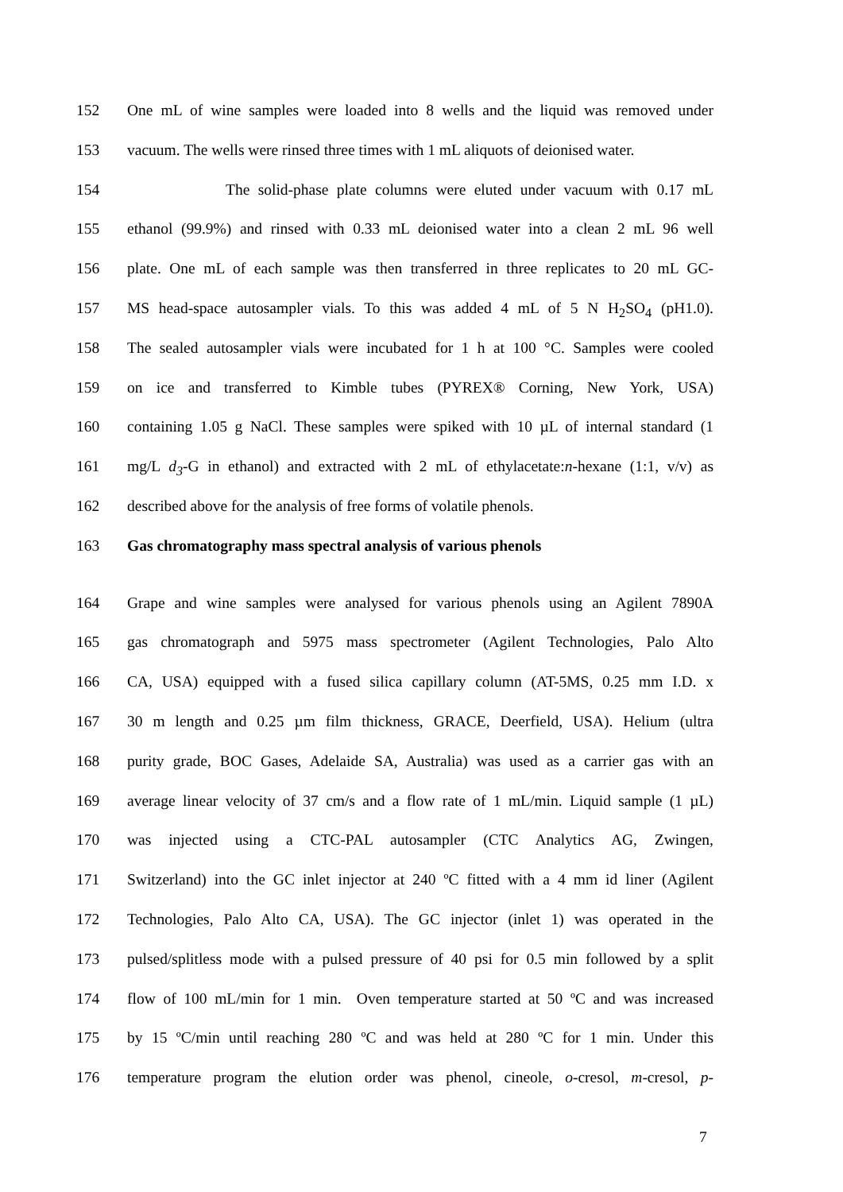152 One mL of wine samples were loaded into 8 wells and the liquid was removed under
153 vacuum. The wells were rinsed three times with 1 mL aliquots of deionised water.
154 The solid-phase plate columns were eluted under vacuum with 0.17 mL
155 ethanol (99.9%) and rinsed with 0.33 mL deionised water into a clean 2 mL 96 well
156 plate. One mL of each sample was then transferred in three replicates to 20 mL GC-
157 MS head-space autosampler vials. To this was added 4 mL of 5 N H<sub>2</sub>SO<sub>4</sub> (pH1.0).
158 The sealed autosampler vials were incubated for 1 h at 100 °C. Samples were cooled
159 on ice and transferred to Kimble tubes (PYREX® Corning, New York, USA)
160 containing 1.05 g NaCl. These samples were spiked with 10 µL of internal standard (1
161 mg/L d<sub>3</sub>-G in ethanol) and extracted with 2 mL of ethylacetate:n-hexane (1:1, v/v) as
162 described above for the analysis of free forms of volatile phenols.
163 Gas chromatography mass spectral analysis of various phenols
164 Grape and wine samples were analysed for various phenols using an Agilent 7890A
165 gas chromatograph and 5975 mass spectrometer (Agilent Technologies, Palo Alto
166 CA, USA) equipped with a fused silica capillary column (AT-5MS, 0.25 mm I.D. x
167 30 m length and 0.25 µm film thickness, GRACE, Deerfield, USA). Helium (ultra
168 purity grade, BOC Gases, Adelaide SA, Australia) was used as a carrier gas with an
169 average linear velocity of 37 cm/s and a flow rate of 1 mL/min. Liquid sample (1 µL)
170 was injected using a CTC-PAL autosampler (CTC Analytics AG, Zwingen,
171 Switzerland) into the GC inlet injector at 240 ºC fitted with a 4 mm id liner (Agilent
172 Technologies, Palo Alto CA, USA). The GC injector (inlet 1) was operated in the
173 pulsed/splitless mode with a pulsed pressure of 40 psi for 0.5 min followed by a split
174 flow of 100 mL/min for 1 min. Oven temperature started at 50 ºC and was increased
175 by 15 ºC/min until reaching 280 ºC and was held at 280 ºC for 1 min. Under this
176 temperature program the elution order was phenol, cineole, o-cresol, m-cresol, p-
7